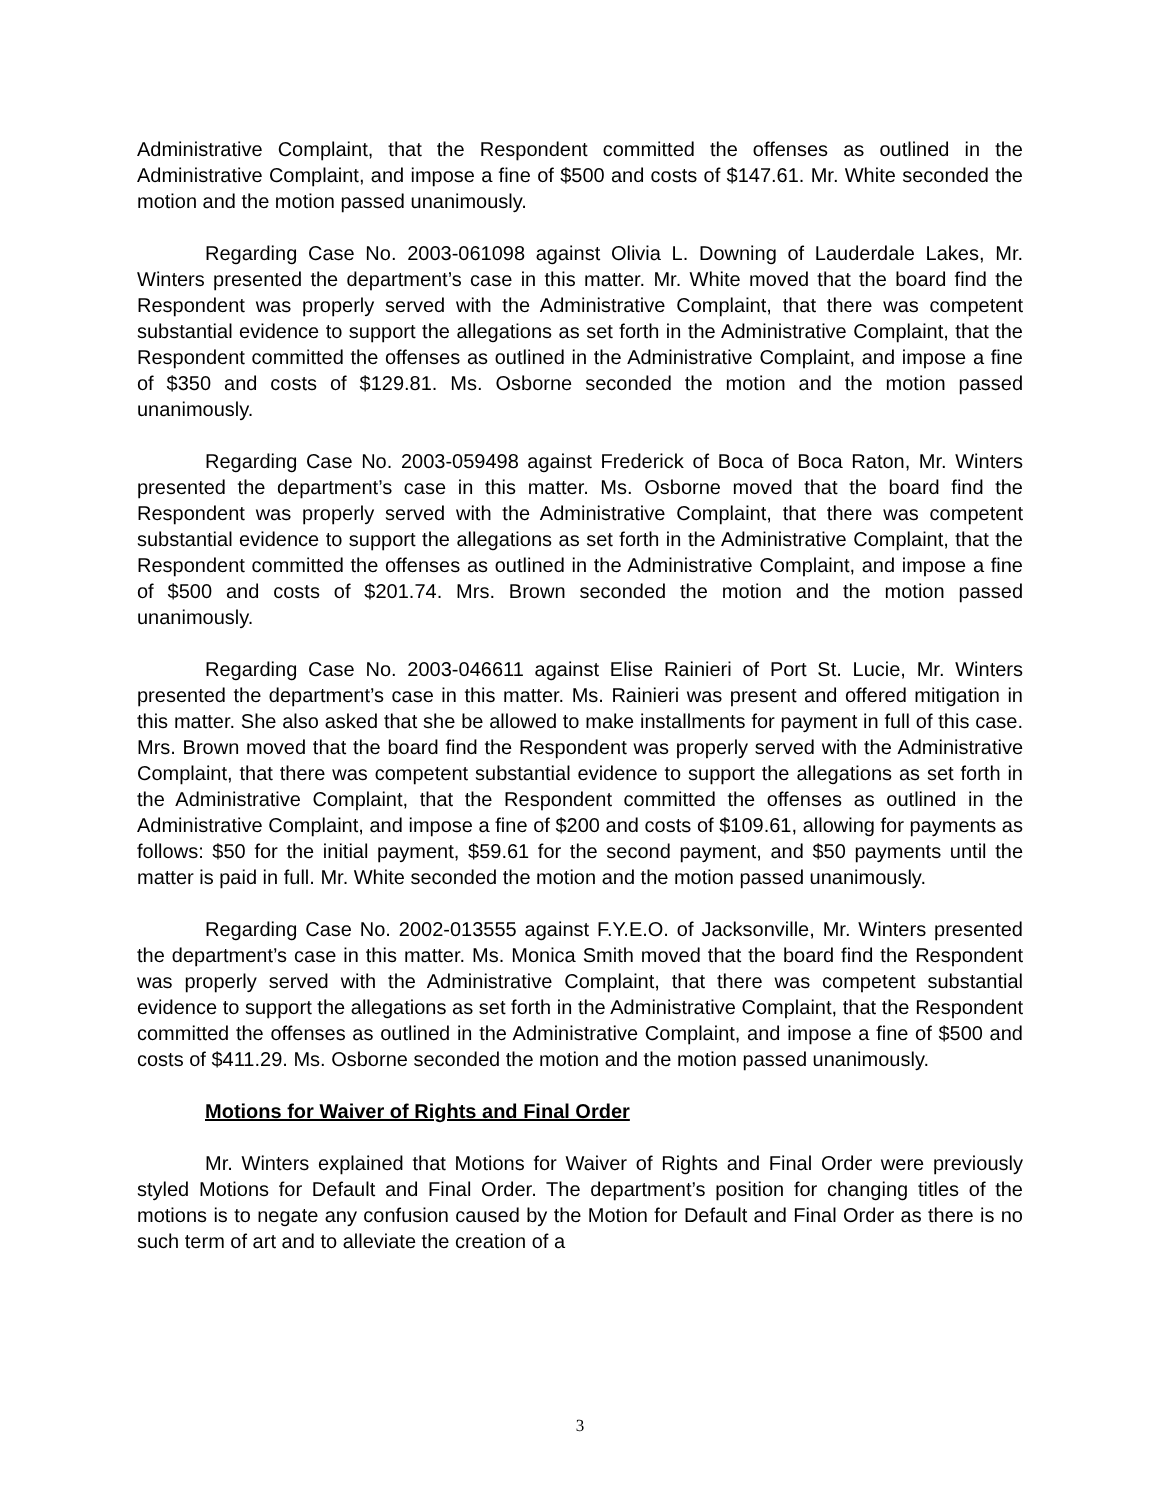Administrative Complaint, that the Respondent committed the offenses as outlined in the Administrative Complaint, and impose a fine of $500 and costs of $147.61. Mr. White seconded the motion and the motion passed unanimously.
Regarding Case No. 2003-061098 against Olivia L. Downing of Lauderdale Lakes, Mr. Winters presented the department’s case in this matter. Mr. White moved that the board find the Respondent was properly served with the Administrative Complaint, that there was competent substantial evidence to support the allegations as set forth in the Administrative Complaint, that the Respondent committed the offenses as outlined in the Administrative Complaint, and impose a fine of $350 and costs of $129.81. Ms. Osborne seconded the motion and the motion passed unanimously.
Regarding Case No. 2003-059498 against Frederick of Boca of Boca Raton, Mr. Winters presented the department’s case in this matter. Ms. Osborne moved that the board find the Respondent was properly served with the Administrative Complaint, that there was competent substantial evidence to support the allegations as set forth in the Administrative Complaint, that the Respondent committed the offenses as outlined in the Administrative Complaint, and impose a fine of $500 and costs of $201.74. Mrs. Brown seconded the motion and the motion passed unanimously.
Regarding Case No. 2003-046611 against Elise Rainieri of Port St. Lucie, Mr. Winters presented the department’s case in this matter. Ms. Rainieri was present and offered mitigation in this matter. She also asked that she be allowed to make installments for payment in full of this case. Mrs. Brown moved that the board find the Respondent was properly served with the Administrative Complaint, that there was competent substantial evidence to support the allegations as set forth in the Administrative Complaint, that the Respondent committed the offenses as outlined in the Administrative Complaint, and impose a fine of $200 and costs of $109.61, allowing for payments as follows: $50 for the initial payment, $59.61 for the second payment, and $50 payments until the matter is paid in full. Mr. White seconded the motion and the motion passed unanimously.
Regarding Case No. 2002-013555 against F.Y.E.O. of Jacksonville, Mr. Winters presented the department’s case in this matter. Ms. Monica Smith moved that the board find the Respondent was properly served with the Administrative Complaint, that there was competent substantial evidence to support the allegations as set forth in the Administrative Complaint, that the Respondent committed the offenses as outlined in the Administrative Complaint, and impose a fine of $500 and costs of $411.29. Ms. Osborne seconded the motion and the motion passed unanimously.
Motions for Waiver of Rights and Final Order
Mr. Winters explained that Motions for Waiver of Rights and Final Order were previously styled Motions for Default and Final Order. The department’s position for changing titles of the motions is to negate any confusion caused by the Motion for Default and Final Order as there is no such term of art and to alleviate the creation of a
3